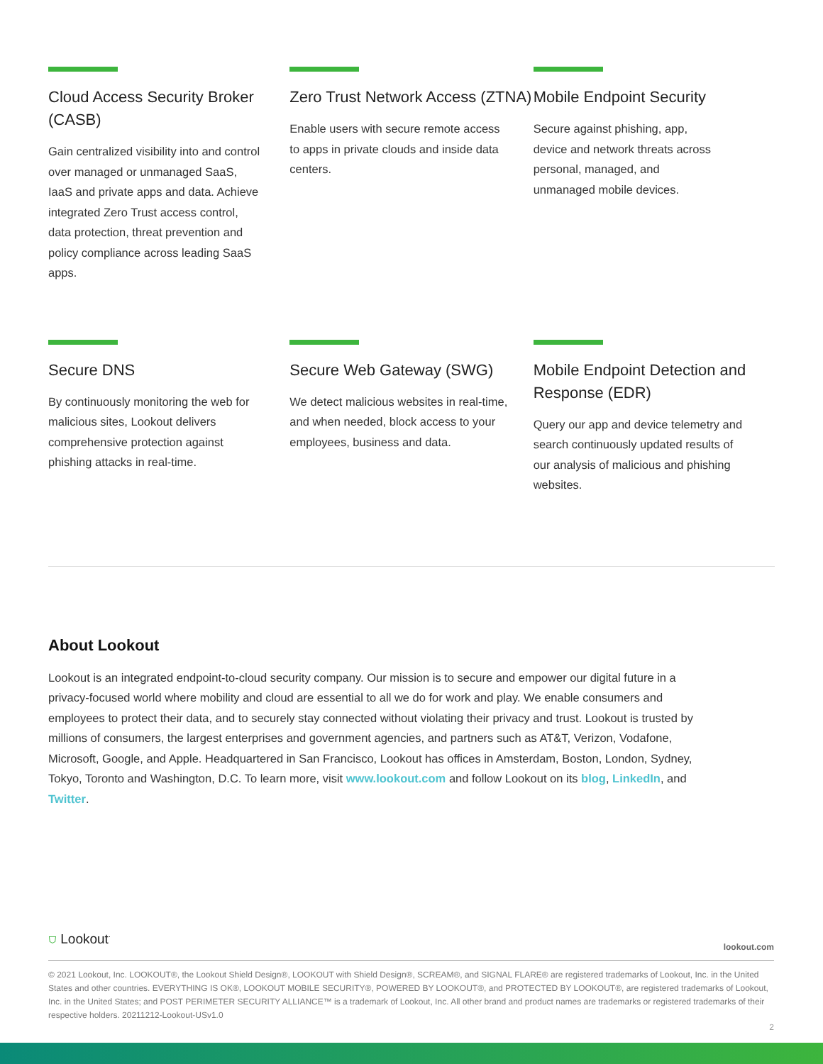Cloud Access Security Broker (CASB)
Gain centralized visibility into and control over managed or unmanaged SaaS, IaaS and private apps and data. Achieve integrated Zero Trust access control, data protection, threat prevention and policy compliance across leading SaaS apps.
Zero Trust Network Access (ZTNA)
Enable users with secure remote access to apps in private clouds and inside data centers.
Mobile Endpoint Security
Secure against phishing, app, device and network threats across personal, managed, and unmanaged mobile devices.
Secure DNS
By continuously monitoring the web for malicious sites, Lookout delivers comprehensive protection against phishing attacks in real-time.
Secure Web Gateway (SWG)
We detect malicious websites in real-time, and when needed, block access to your employees, business and data.
Mobile Endpoint Detection and Response (EDR)
Query our app and device telemetry and search continuously updated results of our analysis of malicious and phishing websites.
About Lookout
Lookout is an integrated endpoint-to-cloud security company. Our mission is to secure and empower our digital future in a privacy-focused world where mobility and cloud are essential to all we do for work and play. We enable consumers and employees to protect their data, and to securely stay connected without violating their privacy and trust. Lookout is trusted by millions of consumers, the largest enterprises and government agencies, and partners such as AT&T, Verizon, Vodafone, Microsoft, Google, and Apple. Headquartered in San Francisco, Lookout has offices in Amsterdam, Boston, London, Sydney, Tokyo, Toronto and Washington, D.C. To learn more, visit www.lookout.com and follow Lookout on its blog, LinkedIn, and Twitter.
⛉ Lookout<sup>·</sup> lookout.com
© 2021 Lookout, Inc. LOOKOUT®, the Lookout Shield Design®, LOOKOUT with Shield Design®, SCREAM®, and SIGNAL FLARE® are registered trademarks of Lookout, Inc. in the United States and other countries. EVERYTHING IS OK®, LOOKOUT MOBILE SECURITY®, POWERED BY LOOKOUT®, and PROTECTED BY LOOKOUT®, are registered trademarks of Lookout, Inc. in the United States; and POST PERIMETER SECURITY ALLIANCE™ is a trademark of Lookout, Inc. All other brand and product names are trademarks or registered trademarks of their respective holders. 20211212-Lookout-USv1.0
2